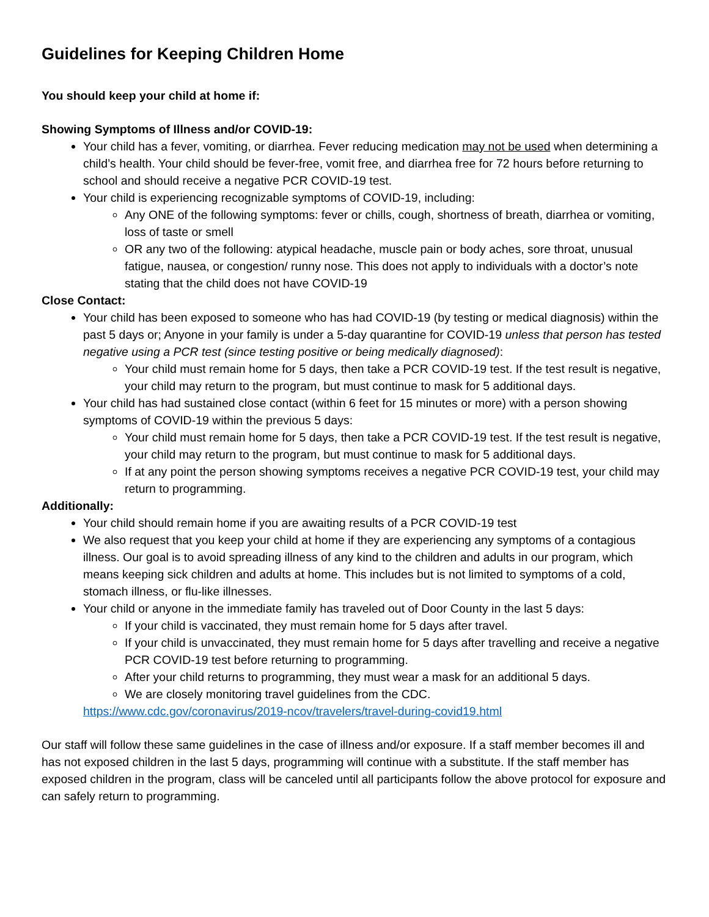Guidelines for Keeping Children Home
You should keep your child at home if:
Showing Symptoms of Illness and/or COVID-19:
Your child has a fever, vomiting, or diarrhea. Fever reducing medication may not be used when determining a child’s health. Your child should be fever-free, vomit free, and diarrhea free for 72 hours before returning to school and should receive a negative PCR COVID-19 test.
Your child is experiencing recognizable symptoms of COVID-19, including:
Any ONE of the following symptoms: fever or chills, cough, shortness of breath, diarrhea or vomiting, loss of taste or smell
OR any two of the following: atypical headache, muscle pain or body aches, sore throat, unusual fatigue, nausea, or congestion/ runny nose. This does not apply to individuals with a doctor’s note stating that the child does not have COVID-19
Close Contact:
Your child has been exposed to someone who has had COVID-19 (by testing or medical diagnosis) within the past 5 days or; Anyone in your family is under a 5-day quarantine for COVID-19 unless that person has tested negative using a PCR test (since testing positive or being medically diagnosed):
Your child must remain home for 5 days, then take a PCR COVID-19 test. If the test result is negative, your child may return to the program, but must continue to mask for 5 additional days.
Your child has had sustained close contact (within 6 feet for 15 minutes or more) with a person showing symptoms of COVID-19 within the previous 5 days:
Your child must remain home for 5 days, then take a PCR COVID-19 test. If the test result is negative, your child may return to the program, but must continue to mask for 5 additional days.
If at any point the person showing symptoms receives a negative PCR COVID-19 test, your child may return to programming.
Additionally:
Your child should remain home if you are awaiting results of a PCR COVID-19 test
We also request that you keep your child at home if they are experiencing any symptoms of a contagious illness. Our goal is to avoid spreading illness of any kind to the children and adults in our program, which means keeping sick children and adults at home. This includes but is not limited to symptoms of a cold, stomach illness, or flu-like illnesses.
Your child or anyone in the immediate family has traveled out of Door County in the last 5 days:
If your child is vaccinated, they must remain home for 5 days after travel.
If your child is unvaccinated, they must remain home for 5 days after travelling and receive a negative PCR COVID-19 test before returning to programming.
After your child returns to programming, they must wear a mask for an additional 5 days.
We are closely monitoring travel guidelines from the CDC.
https://www.cdc.gov/coronavirus/2019-ncov/travelers/travel-during-covid19.html
Our staff will follow these same guidelines in the case of illness and/or exposure. If a staff member becomes ill and has not exposed children in the last 5 days, programming will continue with a substitute. If the staff member has exposed children in the program, class will be canceled until all participants follow the above protocol for exposure and can safely return to programming.